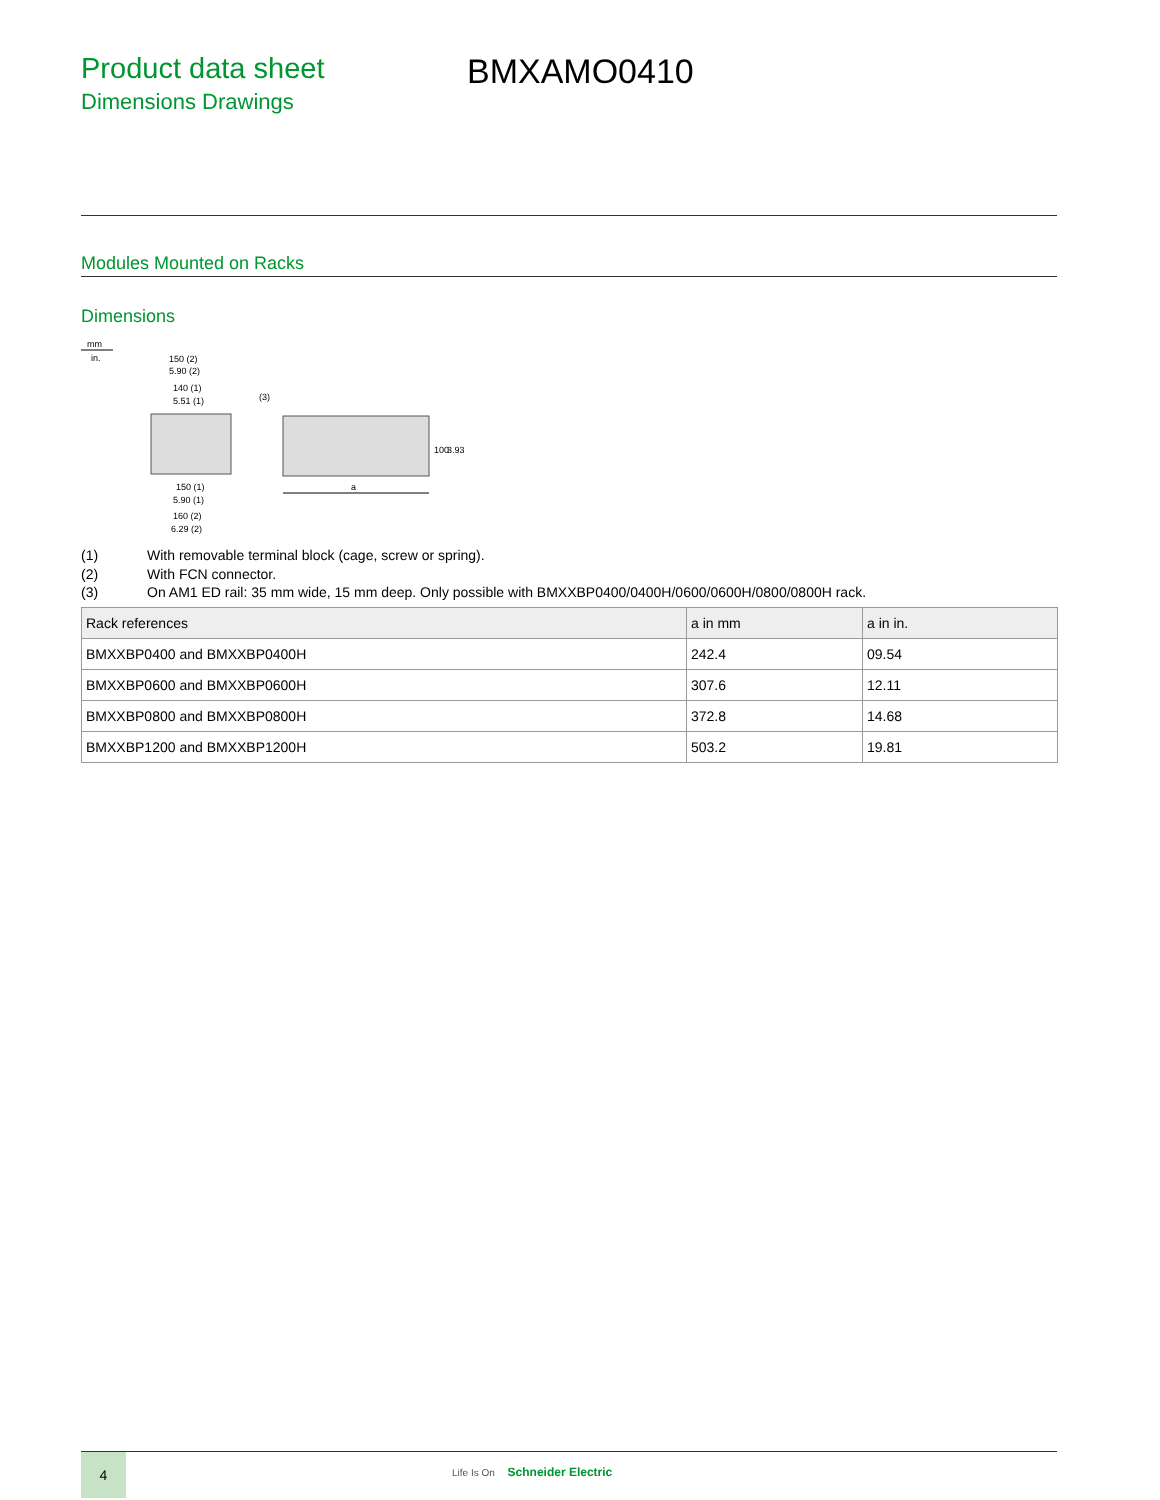Product data sheet
Dimensions Drawings
BMXAMO0410
Modules Mounted on Racks
Dimensions
mm
in.
150 (2)
5.90 (2)
140 (1)
5.51 (1)
(3)
100
3.93
a
150 (1)
5.90 (1)
160 (2)
6.29 (2)
(1) With removable terminal block (cage, screw or spring).
(2) With FCN connector.
(3) On AM1 ED rail: 35 mm wide, 15 mm deep. Only possible with BMXXBP0400/0400H/0600/0600H/0800/0800H rack.
| Rack references | a in mm | a in in. |
| --- | --- | --- |
| BMXXBP0400 and BMXXBP0400H | 242.4 | 09.54 |
| BMXXBP0600 and BMXXBP0600H | 307.6 | 12.11 |
| BMXXBP0800 and BMXXBP0800H | 372.8 | 14.68 |
| BMXXBP1200 and BMXXBP1200H | 503.2 | 19.81 |
4
Life Is On Schneider Electric